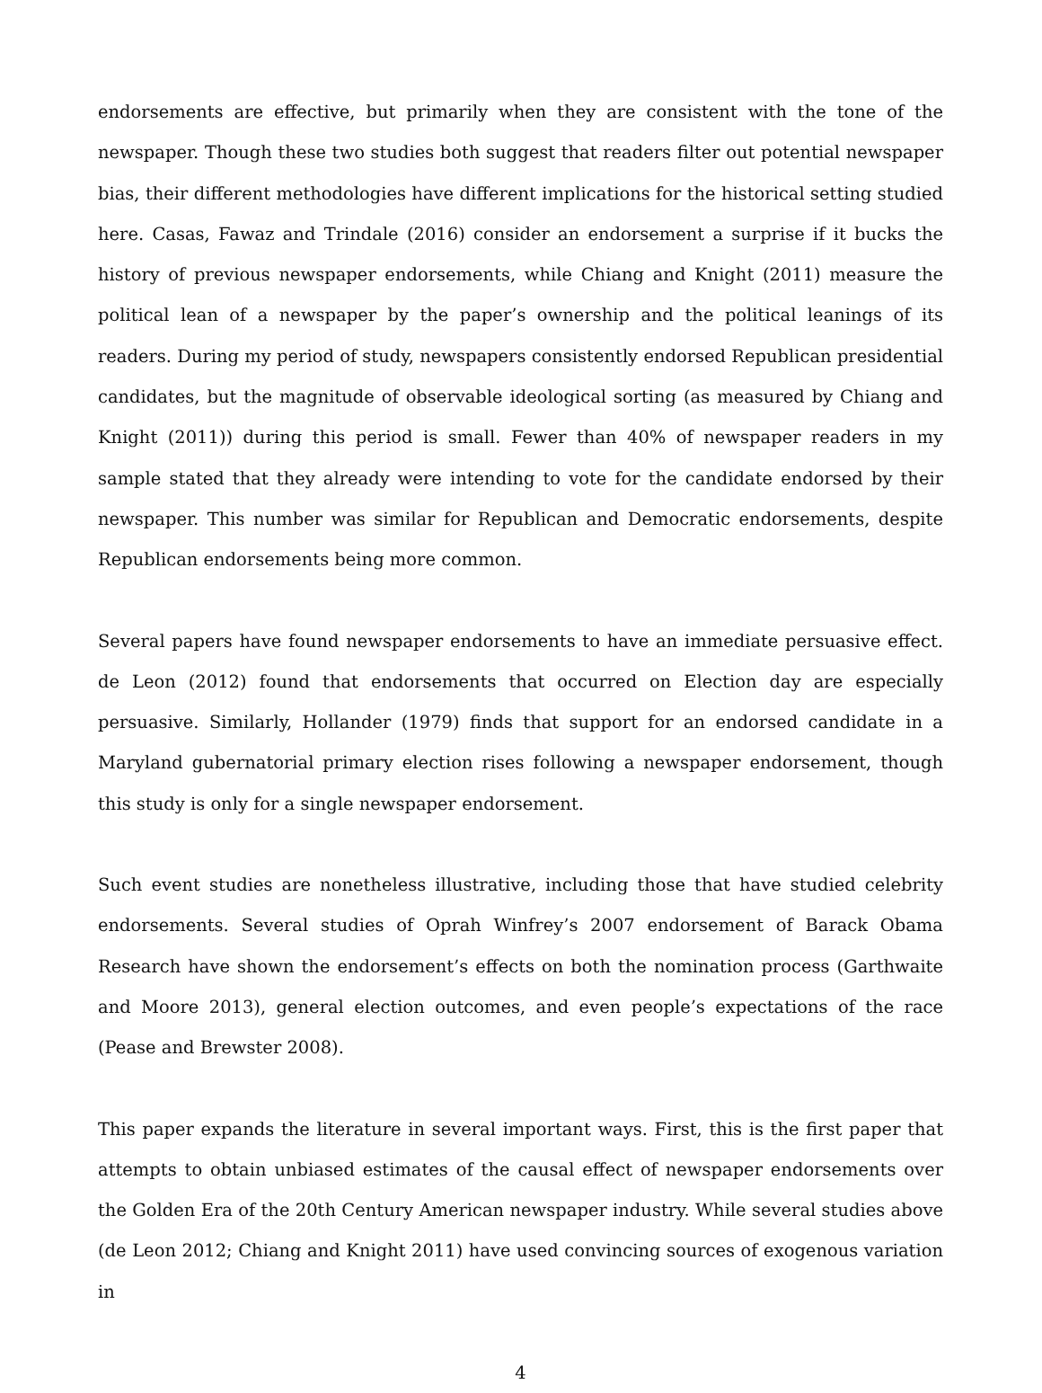endorsements are effective, but primarily when they are consistent with the tone of the newspaper. Though these two studies both suggest that readers filter out potential newspaper bias, their different methodologies have different implications for the historical setting studied here. Casas, Fawaz and Trindale (2016) consider an endorsement a surprise if it bucks the history of previous newspaper endorsements, while Chiang and Knight (2011) measure the political lean of a newspaper by the paper’s ownership and the political leanings of its readers. During my period of study, newspapers consistently endorsed Republican presidential candidates, but the magnitude of observable ideological sorting (as measured by Chiang and Knight (2011)) during this period is small. Fewer than 40% of newspaper readers in my sample stated that they already were intending to vote for the candidate endorsed by their newspaper. This number was similar for Republican and Democratic endorsements, despite Republican endorsements being more common.
Several papers have found newspaper endorsements to have an immediate persuasive effect. de Leon (2012) found that endorsements that occurred on Election day are especially persuasive. Similarly, Hollander (1979) finds that support for an endorsed candidate in a Maryland gubernatorial primary election rises following a newspaper endorsement, though this study is only for a single newspaper endorsement.
Such event studies are nonetheless illustrative, including those that have studied celebrity endorsements. Several studies of Oprah Winfrey’s 2007 endorsement of Barack Obama Research have shown the endorsement’s effects on both the nomination process (Garthwaite and Moore 2013), general election outcomes, and even people’s expectations of the race (Pease and Brewster 2008).
This paper expands the literature in several important ways. First, this is the first paper that attempts to obtain unbiased estimates of the causal effect of newspaper endorsements over the Golden Era of the 20th Century American newspaper industry. While several studies above (de Leon 2012; Chiang and Knight 2011) have used convincing sources of exogenous variation in
4